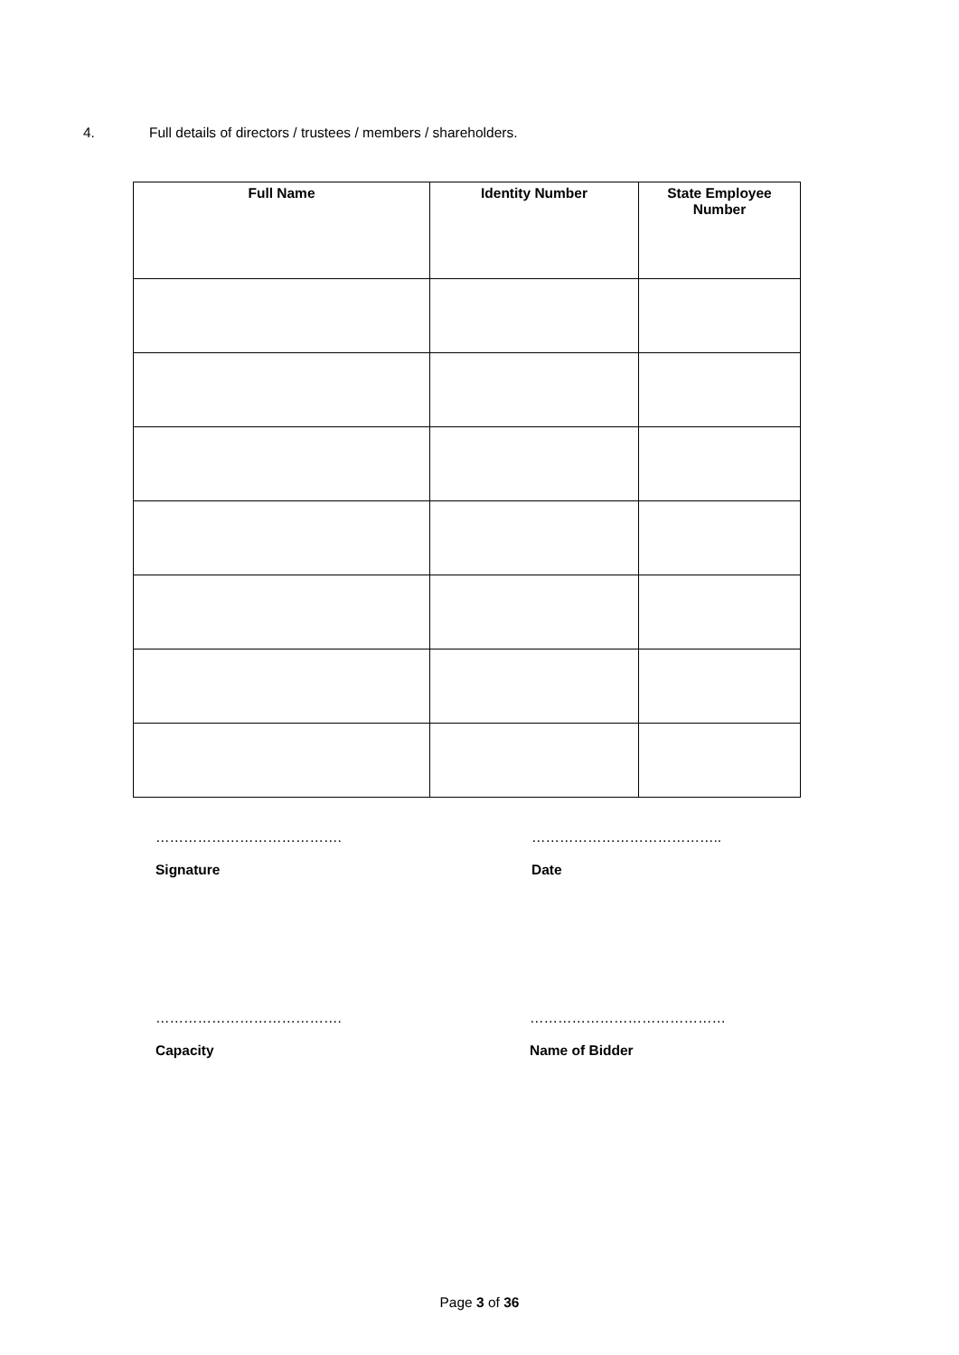4. Full details of directors / trustees / members / shareholders.
| Full Name | Identity Number | State Employee Number |
| --- | --- | --- |
………………………………….
Signature
…………………………………..
Date
………………………………….
Capacity
……………………………………
Name of Bidder
Page 3 of 36